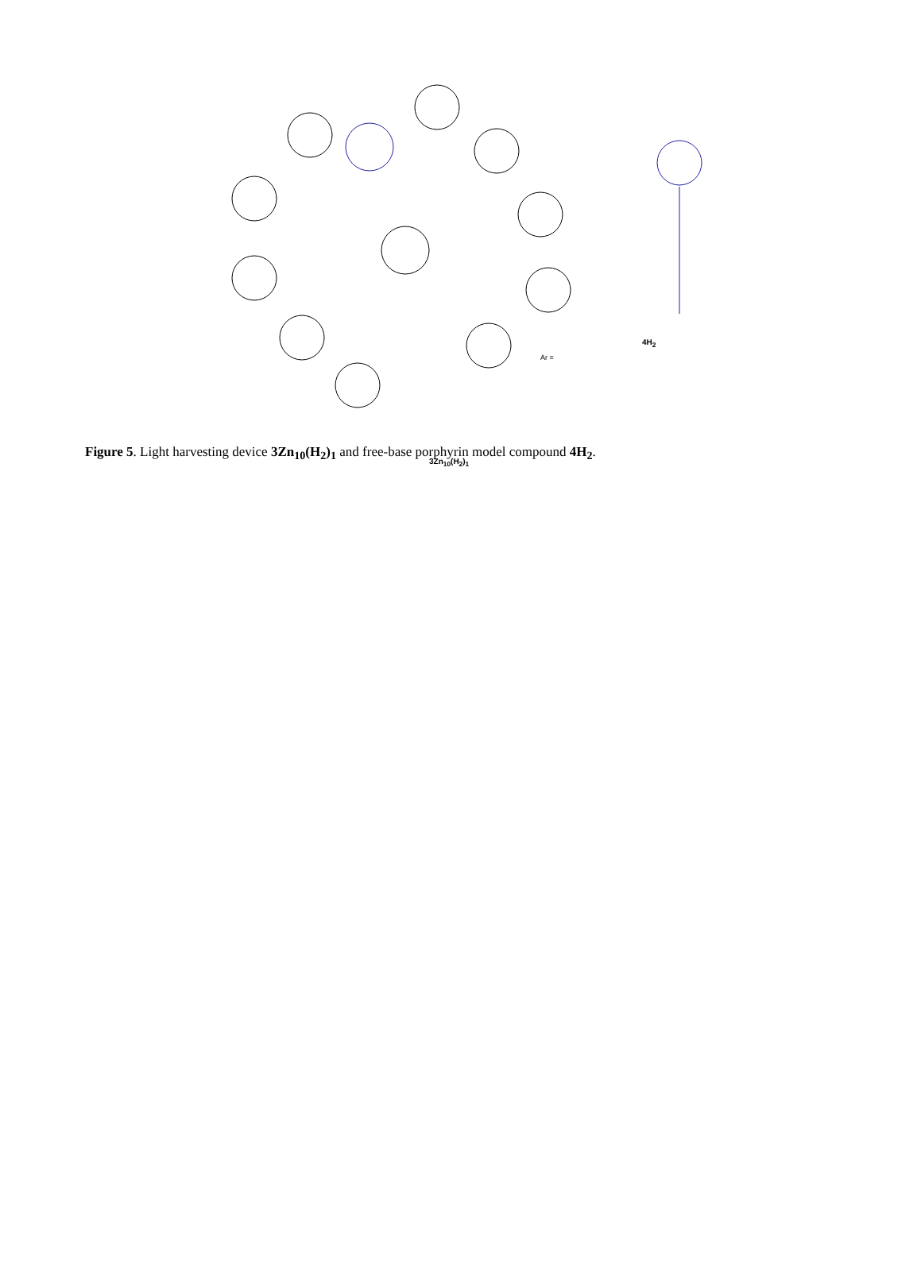3Zn<sub>10</sub>(H<sub>2</sub>)<sub>1</sub>
4H<sub>2</sub>
Ar =
Figure 5. Light harvesting device 3Zn<sub>10</sub>(H<sub>2</sub>)<sub>1</sub> and free-base porphyrin model compound 4H<sub>2</sub>.